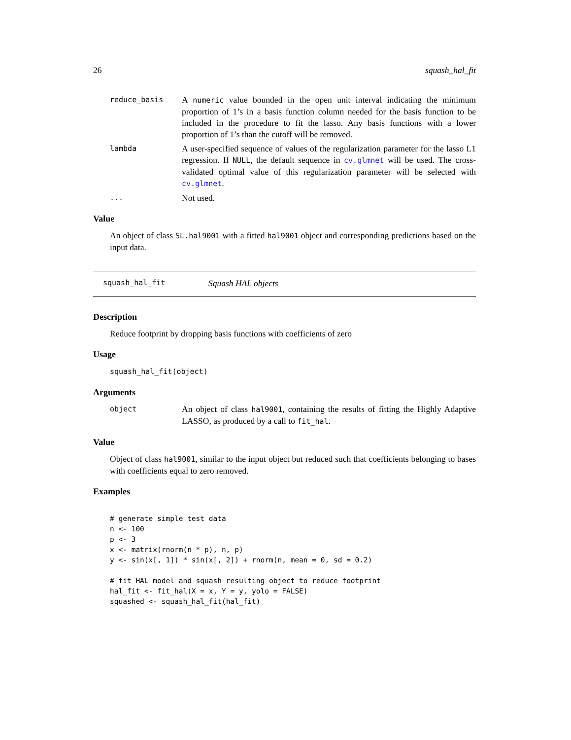26 squash_hal_fit
reduce_basis A numeric value bounded in the open unit interval indicating the minimum proportion of 1’s in a basis function column needed for the basis function to be included in the procedure to fit the lasso. Any basis functions with a lower proportion of 1’s than the cutoff will be removed.
lambda A user-specified sequence of values of the regularization parameter for the lasso L1 regression. If NULL, the default sequence in cv.glmnet will be used. The cross-validated optimal value of this regularization parameter will be selected with cv.glmnet.
... Not used.
Value
An object of class SL.hal9001 with a fitted hal9001 object and corresponding predictions based on the input data.
squash_hal_fit Squash HAL objects
Description
Reduce footprint by dropping basis functions with coefficients of zero
Usage
squash_hal_fit(object)
Arguments
object An object of class hal9001, containing the results of fitting the Highly Adaptive LASSO, as produced by a call to fit_hal.
Value
Object of class hal9001, similar to the input object but reduced such that coefficients belonging to bases with coefficients equal to zero removed.
Examples
# generate simple test data
n <- 100
p <- 3
x <- matrix(rnorm(n * p), n, p)
y <- sin(x[, 1]) * sin(x[, 2]) + rnorm(n, mean = 0, sd = 0.2)

# fit HAL model and squash resulting object to reduce footprint
hal_fit <- fit_hal(X = x, Y = y, yolo = FALSE)
squashed <- squash_hal_fit(hal_fit)